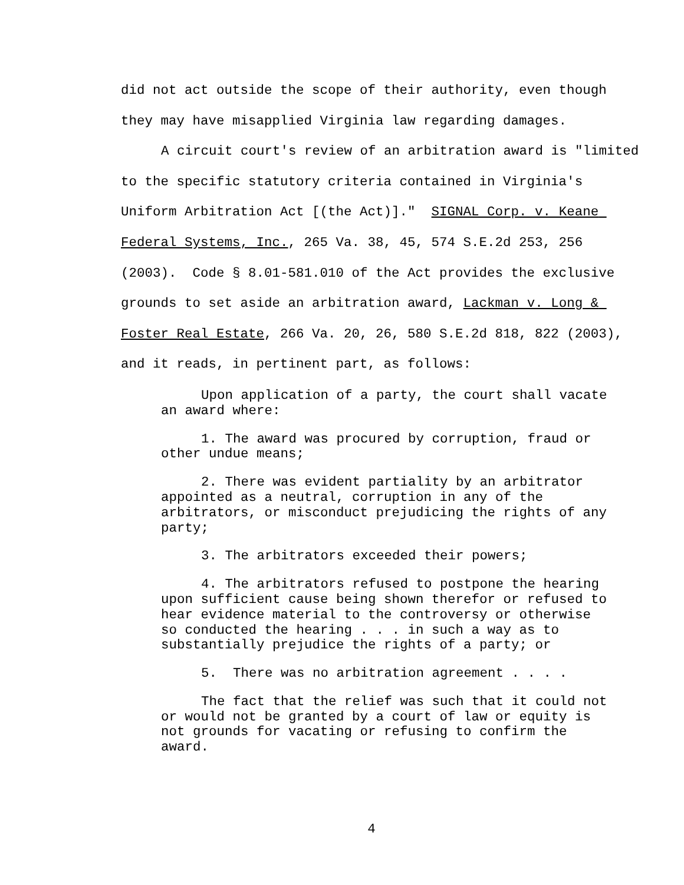did not act outside the scope of their authority, even though they may have misapplied Virginia law regarding damages.
A circuit court's review of an arbitration award is "limited to the specific statutory criteria contained in Virginia's Uniform Arbitration Act [(the Act)]." SIGNAL Corp. v. Keane Federal Systems, Inc., 265 Va. 38, 45, 574 S.E.2d 253, 256 (2003). Code § 8.01-581.010 of the Act provides the exclusive grounds to set aside an arbitration award, Lackman v. Long & Foster Real Estate, 266 Va. 20, 26, 580 S.E.2d 818, 822 (2003), and it reads, in pertinent part, as follows:
Upon application of a party, the court shall vacate an award where:
1. The award was procured by corruption, fraud or other undue means;
2. There was evident partiality by an arbitrator appointed as a neutral, corruption in any of the arbitrators, or misconduct prejudicing the rights of any party;
3. The arbitrators exceeded their powers;
4. The arbitrators refused to postpone the hearing upon sufficient cause being shown therefor or refused to hear evidence material to the controversy or otherwise so conducted the hearing . . . in such a way as to substantially prejudice the rights of a party; or
5. There was no arbitration agreement . . . .
The fact that the relief was such that it could not or would not be granted by a court of law or equity is not grounds for vacating or refusing to confirm the award.
4